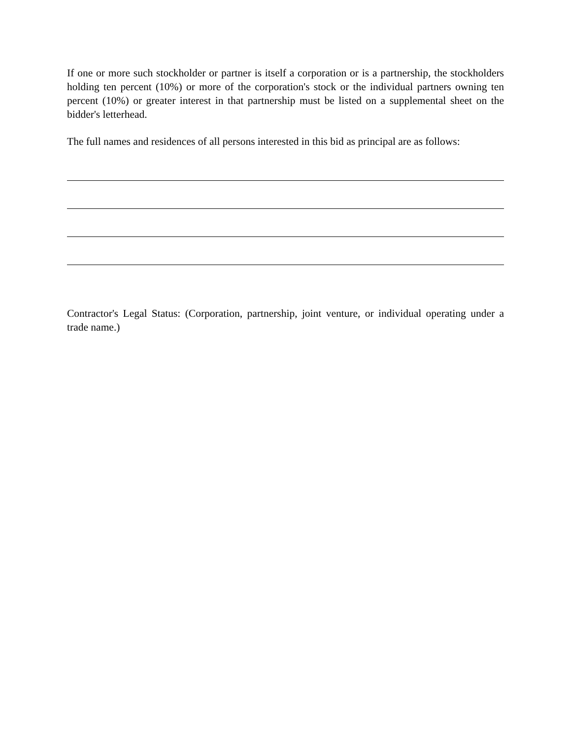If one or more such stockholder or partner is itself a corporation or is a partnership, the stockholders holding ten percent (10%) or more of the corporation's stock or the individual partners owning ten percent (10%) or greater interest in that partnership must be listed on a supplemental sheet on the bidder's letterhead.
The full names and residences of all persons interested in this bid as principal are as follows:
Contractor's Legal Status: (Corporation, partnership, joint venture, or individual operating under a trade name.)